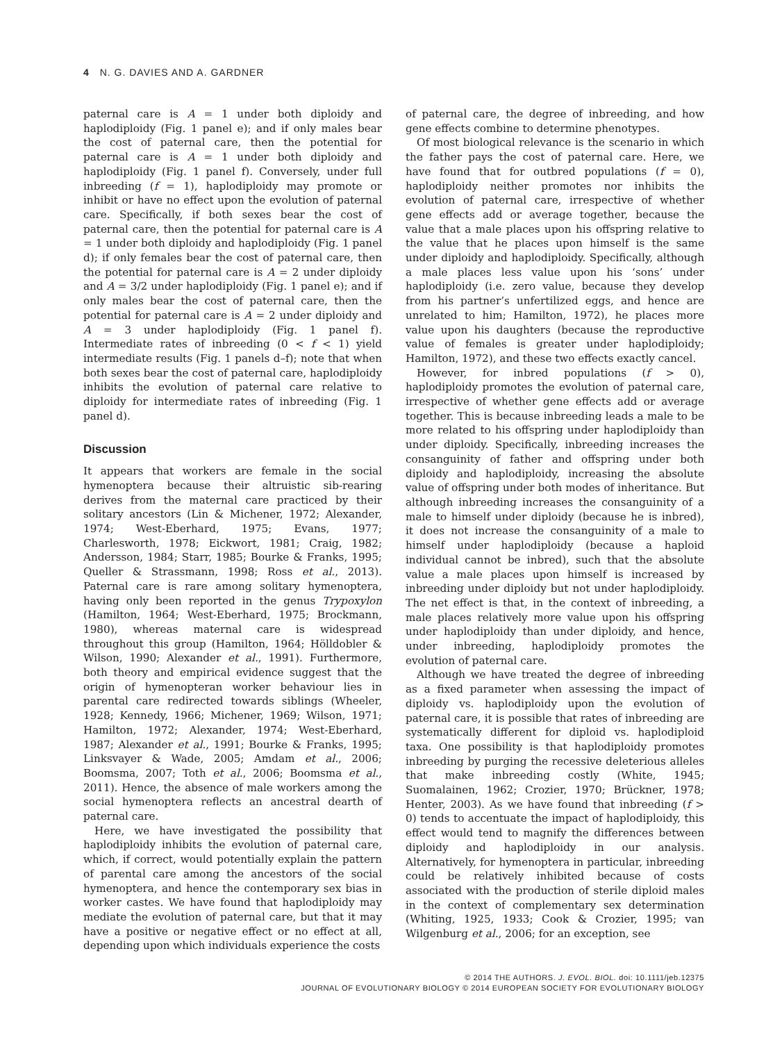4 N. G. DAVIES AND A. GARDNER
paternal care is A = 1 under both diploidy and haplodiploidy (Fig. 1 panel e); and if only males bear the cost of paternal care, then the potential for paternal care is A = 1 under both diploidy and haplodiploidy (Fig. 1 panel f). Conversely, under full inbreeding (f = 1), haplodiploidy may promote or inhibit or have no effect upon the evolution of paternal care. Specifically, if both sexes bear the cost of paternal care, then the potential for paternal care is A = 1 under both diploidy and haplodiploidy (Fig. 1 panel d); if only females bear the cost of paternal care, then the potential for paternal care is A = 2 under diploidy and A = 3/2 under haplodiploidy (Fig. 1 panel e); and if only males bear the cost of paternal care, then the potential for paternal care is A = 2 under diploidy and A = 3 under haplodiploidy (Fig. 1 panel f). Intermediate rates of inbreeding (0 < f < 1) yield intermediate results (Fig. 1 panels d–f); note that when both sexes bear the cost of paternal care, haplodiploidy inhibits the evolution of paternal care relative to diploidy for intermediate rates of inbreeding (Fig. 1 panel d).
Discussion
It appears that workers are female in the social hymenoptera because their altruistic sib-rearing derives from the maternal care practiced by their solitary ancestors (Lin & Michener, 1972; Alexander, 1974; West-Eberhard, 1975; Evans, 1977; Charlesworth, 1978; Eickwort, 1981; Craig, 1982; Andersson, 1984; Starr, 1985; Bourke & Franks, 1995; Queller & Strassmann, 1998; Ross et al., 2013). Paternal care is rare among solitary hymenoptera, having only been reported in the genus Trypoxylon (Hamilton, 1964; West-Eberhard, 1975; Brockmann, 1980), whereas maternal care is widespread throughout this group (Hamilton, 1964; Hölldobler & Wilson, 1990; Alexander et al., 1991). Furthermore, both theory and empirical evidence suggest that the origin of hymenopteran worker behaviour lies in parental care redirected towards siblings (Wheeler, 1928; Kennedy, 1966; Michener, 1969; Wilson, 1971; Hamilton, 1972; Alexander, 1974; West-Eberhard, 1987; Alexander et al., 1991; Bourke & Franks, 1995; Linksvayer & Wade, 2005; Amdam et al., 2006; Boomsma, 2007; Toth et al., 2006; Boomsma et al., 2011). Hence, the absence of male workers among the social hymenoptera reflects an ancestral dearth of paternal care.
Here, we have investigated the possibility that haplodiploidy inhibits the evolution of paternal care, which, if correct, would potentially explain the pattern of parental care among the ancestors of the social hymenoptera, and hence the contemporary sex bias in worker castes. We have found that haplodiploidy may mediate the evolution of paternal care, but that it may have a positive or negative effect or no effect at all, depending upon which individuals experience the costs
of paternal care, the degree of inbreeding, and how gene effects combine to determine phenotypes.
Of most biological relevance is the scenario in which the father pays the cost of paternal care. Here, we have found that for outbred populations (f = 0), haplodiploidy neither promotes nor inhibits the evolution of paternal care, irrespective of whether gene effects add or average together, because the value that a male places upon his offspring relative to the value that he places upon himself is the same under diploidy and haplodiploidy. Specifically, although a male places less value upon his ‘sons’ under haplodiploidy (i.e. zero value, because they develop from his partner’s unfertilized eggs, and hence are unrelated to him; Hamilton, 1972), he places more value upon his daughters (because the reproductive value of females is greater under haplodiploidy; Hamilton, 1972), and these two effects exactly cancel.
However, for inbred populations (f > 0), haplodiploidy promotes the evolution of paternal care, irrespective of whether gene effects add or average together. This is because inbreeding leads a male to be more related to his offspring under haplodiploidy than under diploidy. Specifically, inbreeding increases the consanguinity of father and offspring under both diploidy and haplodiploidy, increasing the absolute value of offspring under both modes of inheritance. But although inbreeding increases the consanguinity of a male to himself under diploidy (because he is inbred), it does not increase the consanguinity of a male to himself under haplodiploidy (because a haploid individual cannot be inbred), such that the absolute value a male places upon himself is increased by inbreeding under diploidy but not under haplodiploidy. The net effect is that, in the context of inbreeding, a male places relatively more value upon his offspring under haplodiploidy than under diploidy, and hence, under inbreeding, haplodiploidy promotes the evolution of paternal care.
Although we have treated the degree of inbreeding as a fixed parameter when assessing the impact of diploidy vs. haplodiploidy upon the evolution of paternal care, it is possible that rates of inbreeding are systematically different for diploid vs. haplodiploid taxa. One possibility is that haplodiploidy promotes inbreeding by purging the recessive deleterious alleles that make inbreeding costly (White, 1945; Suomalainen, 1962; Crozier, 1970; Brückner, 1978; Henter, 2003). As we have found that inbreeding (f > 0) tends to accentuate the impact of haplodiploidy, this effect would tend to magnify the differences between diploidy and haplodiploidy in our analysis. Alternatively, for hymenoptera in particular, inbreeding could be relatively inhibited because of costs associated with the production of sterile diploid males in the context of complementary sex determination (Whiting, 1925, 1933; Cook & Crozier, 1995; van Wilgenburg et al., 2006; for an exception, see
© 2014 THE AUTHORS. J. EVOL. BIOL. doi: 10.1111/jeb.12375
JOURNAL OF EVOLUTIONARY BIOLOGY © 2014 EUROPEAN SOCIETY FOR EVOLUTIONARY BIOLOGY